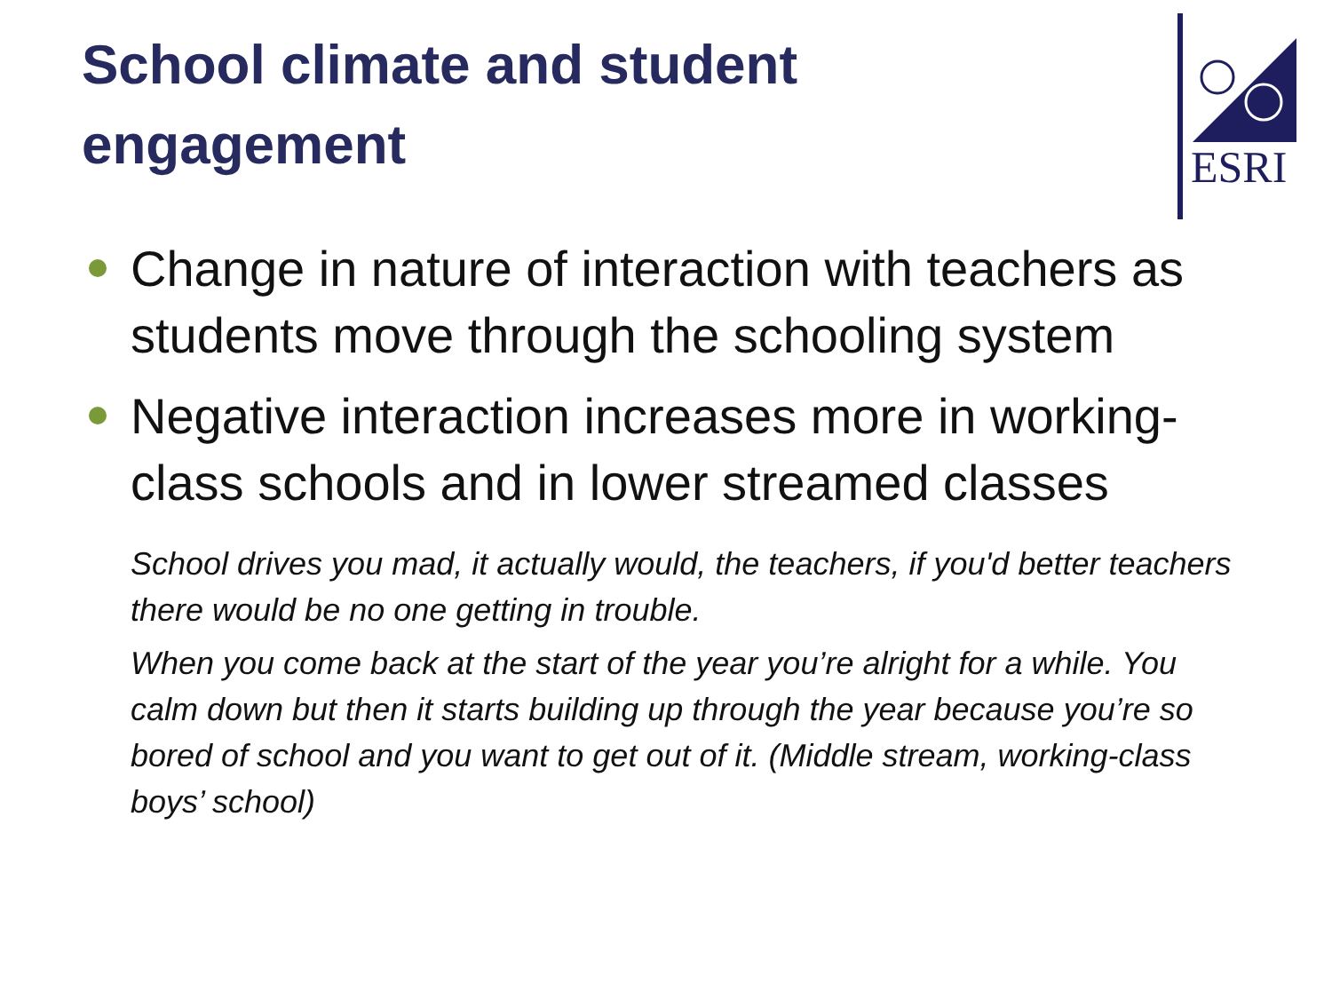School climate and student engagement
ESRI
Change in nature of interaction with teachers as students move through the schooling system
Negative interaction increases more in working-class schools and in lower streamed classes
School drives you mad, it actually would, the teachers, if you'd better teachers there would be no one getting in trouble.
When you come back at the start of the year you’re alright for a while. You calm down but then it starts building up through the year because you’re so bored of school and you want to get out of it. (Middle stream, working-class boys’ school)